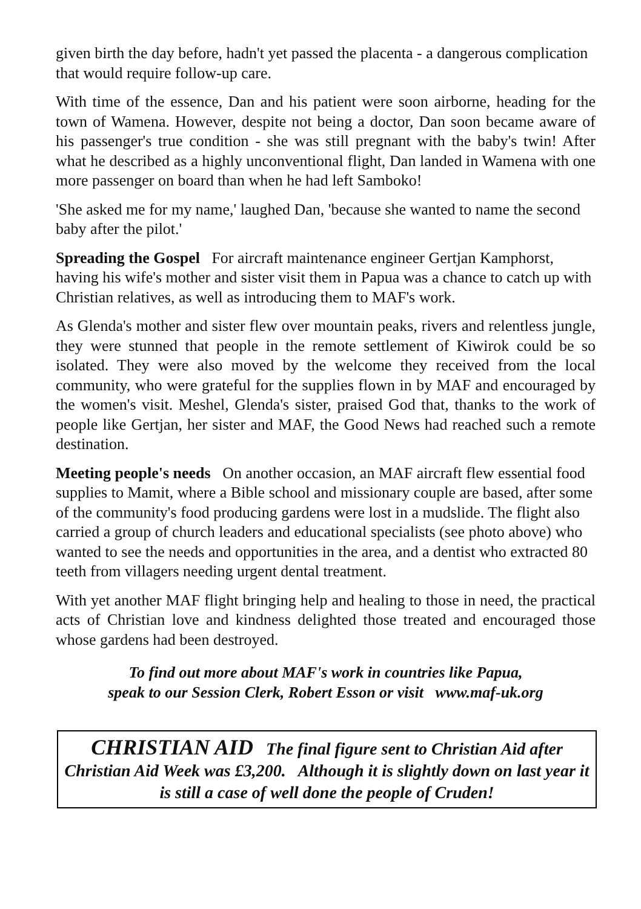given birth the day before, hadn't yet passed the placenta - a dangerous complication that would require follow-up care.
With time of the essence, Dan and his patient were soon airborne, heading for the town of Wamena. However, despite not being a doctor, Dan soon became aware of his passenger's true condition - she was still pregnant with the baby's twin! After what he described as a highly unconventional flight, Dan landed in Wamena with one more passenger on board than when he had left Samboko!
'She asked me for my name,' laughed Dan, 'because she wanted to name the second baby after the pilot.'
Spreading the Gospel For aircraft maintenance engineer Gertjan Kamphorst, having his wife's mother and sister visit them in Papua was a chance to catch up with Christian relatives, as well as introducing them to MAF's work.
As Glenda's mother and sister flew over mountain peaks, rivers and relentless jungle, they were stunned that people in the remote settlement of Kiwirok could be so isolated. They were also moved by the welcome they received from the local community, who were grateful for the supplies flown in by MAF and encouraged by the women's visit. Meshel, Glenda's sister, praised God that, thanks to the work of people like Gertjan, her sister and MAF, the Good News had reached such a remote destination.
Meeting people's needs On another occasion, an MAF aircraft flew essential food supplies to Mamit, where a Bible school and missionary couple are based, after some of the community's food producing gardens were lost in a mudslide. The flight also carried a group of church leaders and educational specialists (see photo above) who wanted to see the needs and opportunities in the area, and a dentist who extracted 80 teeth from villagers needing urgent dental treatment.
With yet another MAF flight bringing help and healing to those in need, the practical acts of Christian love and kindness delighted those treated and encouraged those whose gardens had been destroyed.
To find out more about MAF's work in countries like Papua,
speak to our Session Clerk, Robert Esson or visit www.maf-uk.org
CHRISTIAN AID The final figure sent to Christian Aid after Christian Aid Week was £3,200. Although it is slightly down on last year it is still a case of well done the people of Cruden!